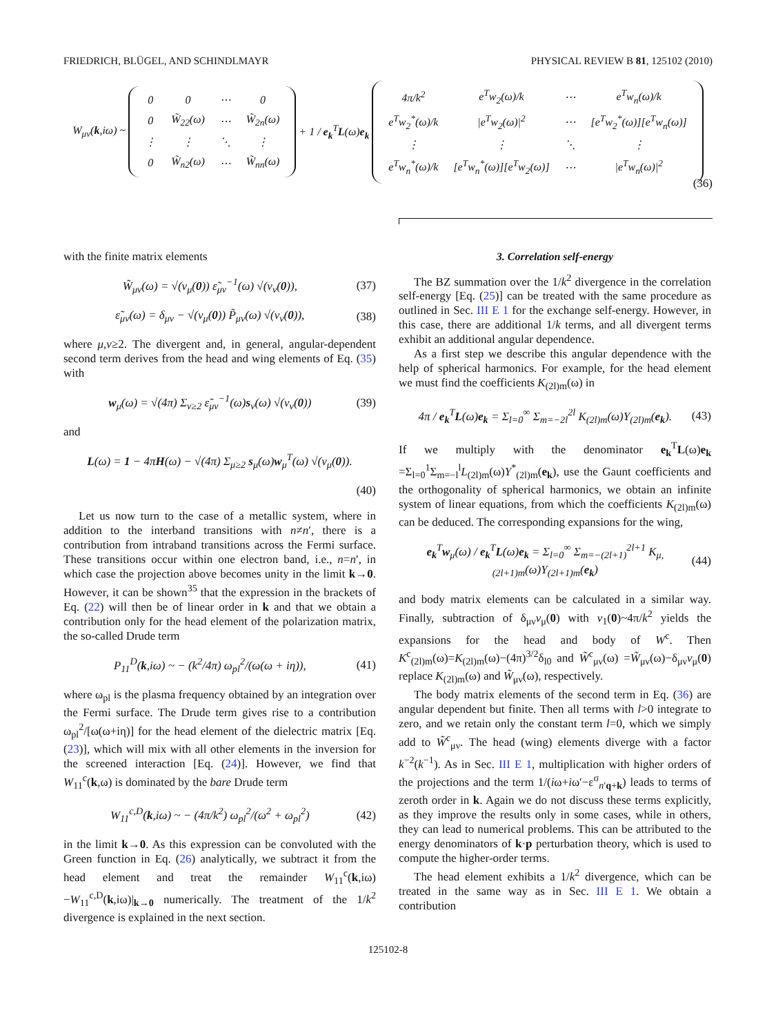FRIEDRICH, BLÜGEL, AND SCHINDLMAYR PHYSICAL REVIEW B 81, 125102 (2010)
W<sub>μν</sub>(k,iω) ~
| 0 | 0 | ⋯ | 0 |
| 0 | W̃<sub>22</sub>(ω) | ⋯ | W̃<sub>2n</sub>(ω) |
| ⋮ | ⋮ | ⋱ | ⋮ |
| 0 | W̃<sub>n2</sub>(ω) | ⋯ | W̃<sub>nn</sub>(ω) |
+ 1 / e<sub>k</sub><sup>T</sup>L(ω)e<sub>k</sub>
| 4π/k<sup>2</sup> | e<sup>T</sup>w<sub>2</sub>(ω)/k | ⋯ | e<sup>T</sup>w<sub>n</sub>(ω)/k |
| e<sup>T</sup>w<sub>2</sub><sup>*</sup>(ω)/k | /e<sup>T</sup>w<sub>2</sub>(ω)/<sup>2</sup> | ⋯ | [e<sup>T</sup>w<sub>2</sub><sup>*</sup>(ω)][e<sup>T</sup>w<sub>n</sub>(ω)] |
| ⋮ | ⋮ | ⋱ | ⋮ |
| e<sup>T</sup>w<sub>n</sub><sup>*</sup>(ω)/k | [e<sup>T</sup>w<sub>n</sub><sup>*</sup>(ω)][e<sup>T</sup>w<sub>2</sub>(ω)] | ⋯ | /e<sup>T</sup>w<sub>n</sub>(ω)/<sup>2</sup> |
(36)
with the finite matrix elements
W̃<sub>μν</sub>(ω) = √(v<sub>μ</sub>(0)) ε̃<sub>μν</sub><sup>−1</sup>(ω) √(v<sub>ν</sub>(0)), (37)
ε̃<sub>μν</sub>(ω) = δ<sub>μν</sub> − √(v<sub>μ</sub>(0)) P̃<sub>μν</sub>(ω) √(v<sub>ν</sub>(0)), (38)
where μ,ν≥2. The divergent and, in general, angular-dependent second term derives from the head and wing elements of Eq. (35) with
w<sub>μ</sub>(ω) = √(4π) Σ<sub>ν≥2</sub> ε̃<sub>μν</sub><sup>−1</sup>(ω)s<sub>ν</sub>(ω) √(v<sub>ν</sub>(0)) (39)
and
L(ω) = 1 − 4πH(ω) − √(4π) Σ<sub>μ≥2</sub> s<sub>μ</sub>(ω)w<sub>μ</sub><sup>T</sup>(ω) √(v<sub>μ</sub>(0)).
(40)
Let us now turn to the case of a metallic system, where in addition to the interband transitions with n≠n′, there is a contribution from intraband transitions across the Fermi surface. These transitions occur within one electron band, i.e., n=n′, in which case the projection above becomes unity in the limit k→0. However, it can be shown<sup>35</sup> that the expression in the brackets of Eq. (22) will then be of linear order in k and that we obtain a contribution only for the head element of the polarization matrix, the so-called Drude term
P<sub>11</sub><sup>D</sup>(k,iω) ~ − (k<sup>2</sup>/4π) ω<sub>pl</sub><sup>2</sup>/(ω(ω + iη)), (41)
where ω<sub>pl</sub> is the plasma frequency obtained by an integration over the Fermi surface. The Drude term gives rise to a contribution ω<sub>pl</sub><sup>2</sup>/[ω(ω+iη)] for the head element of the dielectric matrix [Eq. (23)], which will mix with all other elements in the inversion for the screened interaction [Eq. (24)]. However, we find that W<sub>11</sub><sup>c</sup>(k,ω) is dominated by the bare Drude term
W<sub>11</sub><sup>c,D</sup>(k,iω) ~ − (4π/k<sup>2</sup>) ω<sub>pl</sub><sup>2</sup>/(ω<sup>2</sup> + ω<sub>pl</sub><sup>2</sup>) (42)
in the limit k→0. As this expression can be convoluted with the Green function in Eq. (26) analytically, we subtract it from the head element and treat the remainder W<sub>11</sub><sup>c</sup>(k,iω)−W<sub>11</sub><sup>c,D</sup>(k,iω)|<sub>k→0</sub> numerically. The treatment of the 1/k<sup>2</sup> divergence is explained in the next section.
3. Correlation self-energy
The BZ summation over the 1/k<sup>2</sup> divergence in the correlation self-energy [Eq. (25)] can be treated with the same procedure as outlined in Sec. III E 1 for the exchange self-energy. However, in this case, there are additional 1/k terms, and all divergent terms exhibit an additional angular dependence.
As a first step we describe this angular dependence with the help of spherical harmonics. For example, for the head element we must find the coefficients K<sub>(2l)m</sub>(ω) in
4π / e<sub>k</sub><sup>T</sup>L(ω)e<sub>k</sub> = Σ<sub>l=0</sub><sup>∞</sup> Σ<sub>m=−2l</sub><sup>2l</sup> K<sub>(2l)m</sub>(ω)Y<sub>(2l)m</sub>(e<sub>k</sub>). (43)
If we multiply with the denominator e<sub>k</sub><sup>T</sup>L(ω)e<sub>k</sub> =Σ<sub>l=0</sub><sup>1</sup>Σ<sub>m=−l</sub><sup>l</sup>L<sub>(2l)m</sub>(ω)Y<sup>*</sup><sub>(2l)m</sub>(e<sub>k</sub>), use the Gaunt coefficients and the orthogonality of spherical harmonics, we obtain an infinite system of linear equations, from which the coefficients K<sub>(2l)m</sub>(ω) can be deduced. The corresponding expansions for the wing,
e<sub>k</sub><sup>T</sup>w<sub>μ</sub>(ω) / e<sub>k</sub><sup>T</sup>L(ω)e<sub>k</sub> = Σ<sub>l=0</sub><sup>∞</sup> Σ<sub>m=−(2l+1)</sub><sup>2l+1</sup> K<sub>μ,(2l+1)m</sub>(ω)Y<sub>(2l+1)m</sub>(e<sub>k</sub>) (44)
and body matrix elements can be calculated in a similar way. Finally, subtraction of δ<sub>μν</sub>v<sub>μ</sub>(0) with v<sub>1</sub>(0)~4π/k<sup>2</sup> yields the expansions for the head and body of W<sup>c</sup>. Then K<sup>c</sup><sub>(2l)m</sub>(ω)=K<sub>(2l)m</sub>(ω)−(4π)<sup>3/2</sup>δ<sub>l0</sub> and W̃<sup>c</sup><sub>μν</sub>(ω) =W̃<sub>μν</sub>(ω)−δ<sub>μν</sub>v<sub>μ</sub>(0) replace K<sub>(2l)m</sub>(ω) and W̃<sub>μν</sub>(ω), respectively.
The body matrix elements of the second term in Eq. (36) are angular dependent but finite. Then all terms with l>0 integrate to zero, and we retain only the constant term l=0, which we simply add to W̃<sup>c</sup><sub>μν</sub>. The head (wing) elements diverge with a factor k<sup>−2</sup>(k<sup>−1</sup>). As in Sec. III E 1, multiplication with higher orders of the projections and the term 1/(iω+iω′−ε<sup>σ</sup><sub>n′q+k</sub>) leads to terms of zeroth order in k. Again we do not discuss these terms explicitly, as they improve the results only in some cases, while in others, they can lead to numerical problems. This can be attributed to the energy denominators of k·p perturbation theory, which is used to compute the higher-order terms.
The head element exhibits a 1/k<sup>2</sup> divergence, which can be treated in the same way as in Sec. III E 1. We obtain a contribution
125102-8